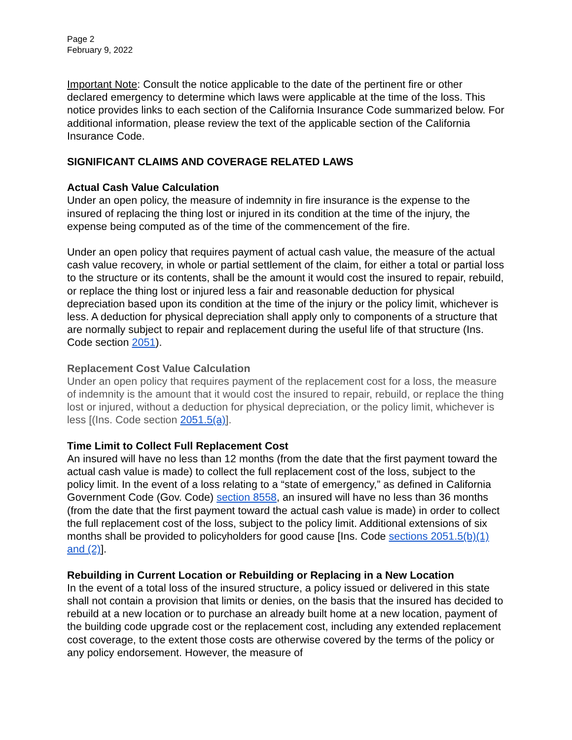Page 2
February 9, 2022
Important Note: Consult the notice applicable to the date of the pertinent fire or other declared emergency to determine which laws were applicable at the time of the loss. This notice provides links to each section of the California Insurance Code summarized below. For additional information, please review the text of the applicable section of the California Insurance Code.
SIGNIFICANT CLAIMS AND COVERAGE RELATED LAWS
Actual Cash Value Calculation
Under an open policy, the measure of indemnity in fire insurance is the expense to the insured of replacing the thing lost or injured in its condition at the time of the injury, the expense being computed as of the time of the commencement of the fire.
Under an open policy that requires payment of actual cash value, the measure of the actual cash value recovery, in whole or partial settlement of the claim, for either a total or partial loss to the structure or its contents, shall be the amount it would cost the insured to repair, rebuild, or replace the thing lost or injured less a fair and reasonable deduction for physical depreciation based upon its condition at the time of the injury or the policy limit, whichever is less. A deduction for physical depreciation shall apply only to components of a structure that are normally subject to repair and replacement during the useful life of that structure (Ins. Code section 2051).
Replacement Cost Value Calculation
Under an open policy that requires payment of the replacement cost for a loss, the measure of indemnity is the amount that it would cost the insured to repair, rebuild, or replace the thing lost or injured, without a deduction for physical depreciation, or the policy limit, whichever is less [(Ins. Code section 2051.5(a)].
Time Limit to Collect Full Replacement Cost
An insured will have no less than 12 months (from the date that the first payment toward the actual cash value is made) to collect the full replacement cost of the loss, subject to the policy limit. In the event of a loss relating to a “state of emergency,” as defined in California Government Code (Gov. Code) section 8558, an insured will have no less than 36 months (from the date that the first payment toward the actual cash value is made) in order to collect the full replacement cost of the loss, subject to the policy limit. Additional extensions of six months shall be provided to policyholders for good cause [Ins. Code sections 2051.5(b)(1) and (2)].
Rebuilding in Current Location or Rebuilding or Replacing in a New Location
In the event of a total loss of the insured structure, a policy issued or delivered in this state shall not contain a provision that limits or denies, on the basis that the insured has decided to rebuild at a new location or to purchase an already built home at a new location, payment of the building code upgrade cost or the replacement cost, including any extended replacement cost coverage, to the extent those costs are otherwise covered by the terms of the policy or any policy endorsement. However, the measure of